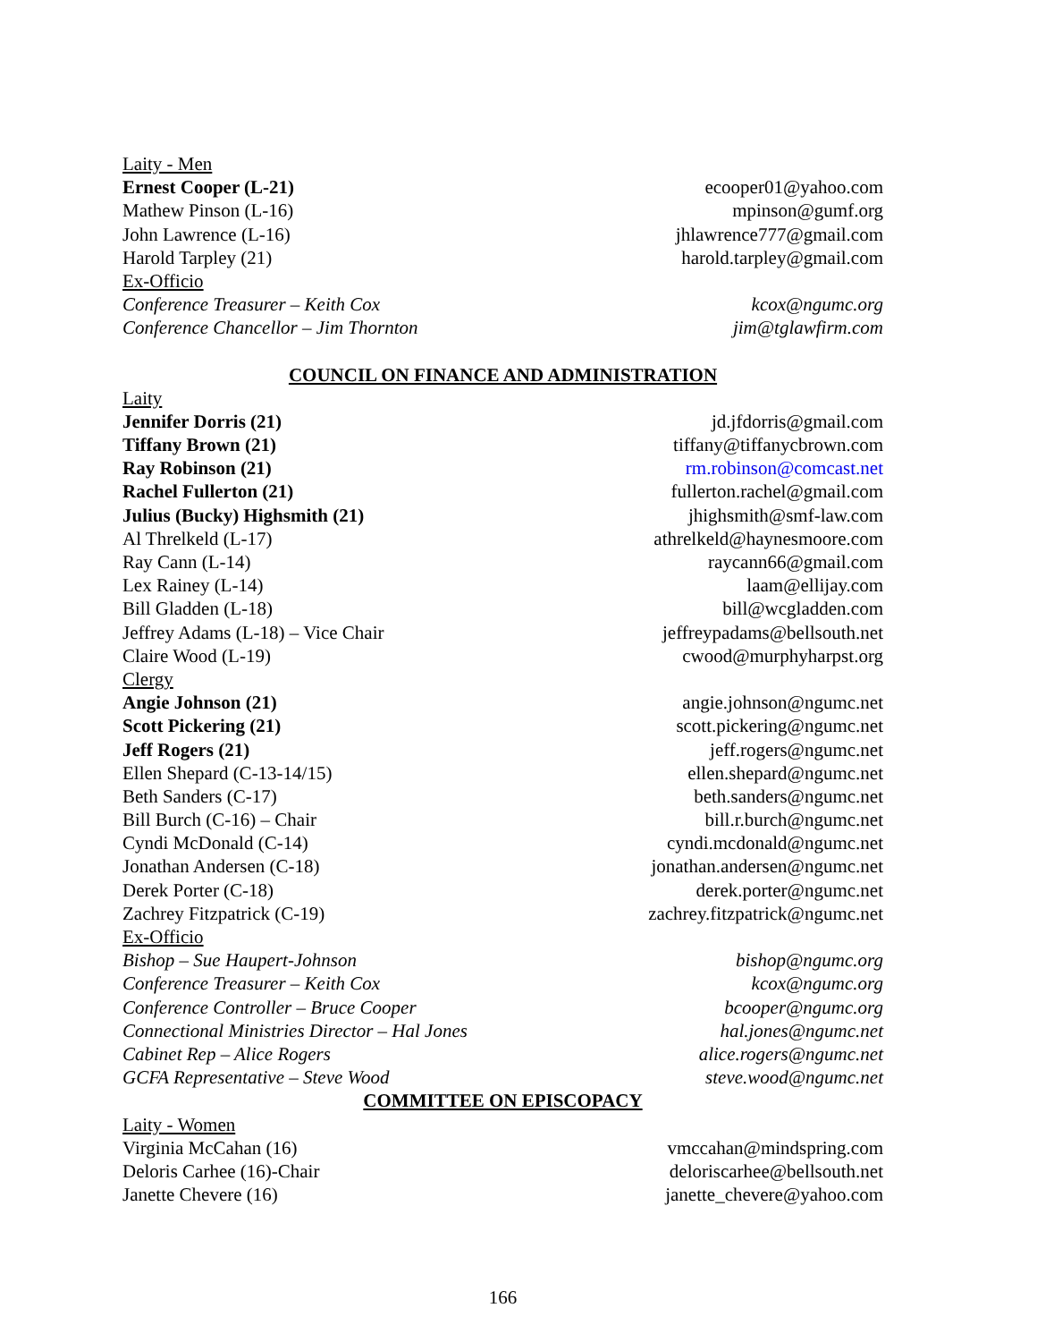Laity - Men
Ernest Cooper (L-21) ecooper01@yahoo.com
Mathew Pinson (L-16) mpinson@gumf.org
John Lawrence (L-16) jhlawrence777@gmail.com
Harold Tarpley (21) harold.tarpley@gmail.com
Ex-Officio
Conference Treasurer – Keith Cox kcox@ngumc.org
Conference Chancellor – Jim Thornton jim@tglawfirm.com
COUNCIL ON FINANCE AND ADMINISTRATION
Laity
Jennifer Dorris (21) jd.jfdorris@gmail.com
Tiffany Brown (21) tiffany@tiffanycbrown.com
Ray Robinson (21) rm.robinson@comcast.net
Rachel Fullerton (21) fullerton.rachel@gmail.com
Julius (Bucky) Highsmith (21) jhighsmith@smf-law.com
Al Threlkeld (L-17) athrelkeld@haynesmoore.com
Ray Cann (L-14) raycann66@gmail.com
Lex Rainey (L-14) laam@ellijay.com
Bill Gladden (L-18) bill@wcgladden.com
Jeffrey Adams (L-18) – Vice Chair jeffreypadams@bellsouth.net
Claire Wood (L-19) cwood@murphyharpst.org
Clergy
Angie Johnson (21) angie.johnson@ngumc.net
Scott Pickering (21) scott.pickering@ngumc.net
Jeff Rogers (21) jeff.rogers@ngumc.net
Ellen Shepard (C-13-14/15) ellen.shepard@ngumc.net
Beth Sanders (C-17) beth.sanders@ngumc.net
Bill Burch (C-16) – Chair bill.r.burch@ngumc.net
Cyndi McDonald (C-14) cyndi.mcdonald@ngumc.net
Jonathan Andersen (C-18) jonathan.andersen@ngumc.net
Derek Porter (C-18) derek.porter@ngumc.net
Zachrey Fitzpatrick (C-19) zachrey.fitzpatrick@ngumc.net
Ex-Officio
Bishop – Sue Haupert-Johnson bishop@ngumc.org
Conference Treasurer – Keith Cox kcox@ngumc.org
Conference Controller – Bruce Cooper bcooper@ngumc.org
Connectional Ministries Director – Hal Jones hal.jones@ngumc.net
Cabinet Rep – Alice Rogers alice.rogers@ngumc.net
GCFA Representative – Steve Wood steve.wood@ngumc.net
COMMITTEE ON EPISCOPACY
Laity - Women
Virginia McCahan (16) vmccahan@mindspring.com
Deloris Carhee (16)-Chair deloriscarhee@bellsouth.net
Janette Chevere (16) janette_chevere@yahoo.com
166